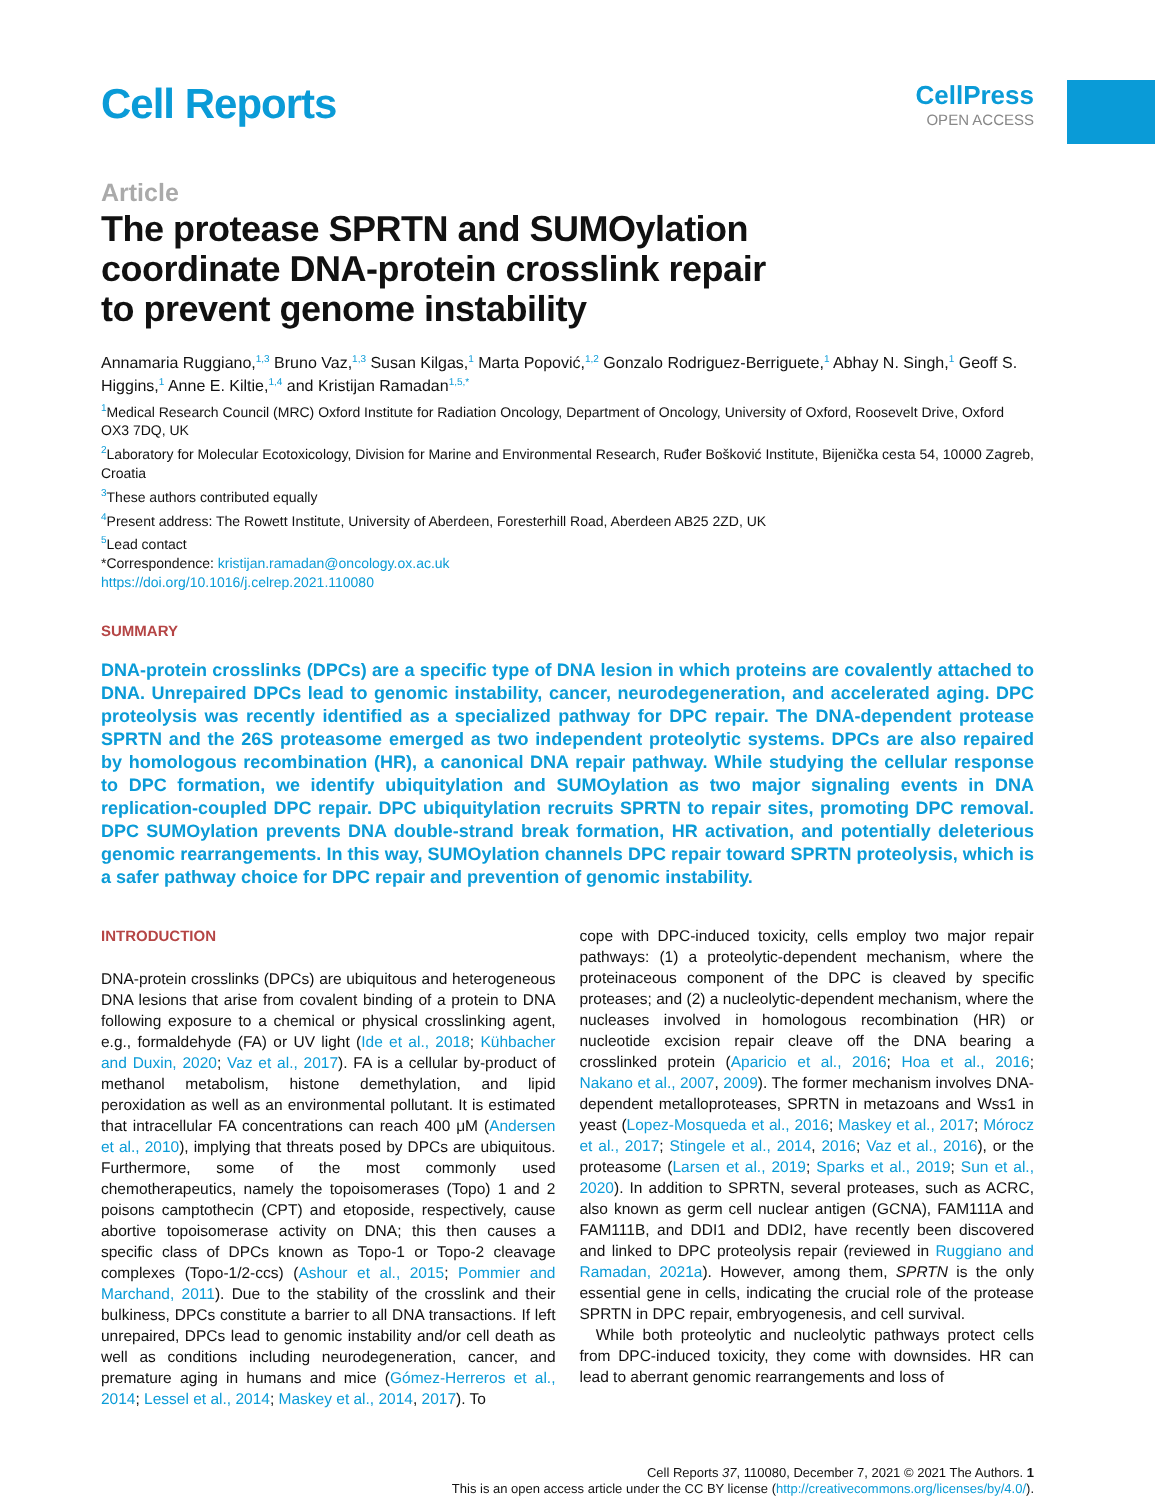Cell Reports
CellPress
OPEN ACCESS
Article
The protease SPRTN and SUMOylation coordinate DNA-protein crosslink repair to prevent genome instability
Annamaria Ruggiano,<sup>1,3</sup> Bruno Vaz,<sup>1,3</sup> Susan Kilgas,<sup>1</sup> Marta Popović,<sup>1,2</sup> Gonzalo Rodriguez-Berriguete,<sup>1</sup> Abhay N. Singh,<sup>1</sup> Geoff S. Higgins,<sup>1</sup> Anne E. Kiltie,<sup>1,4</sup> and Kristijan Ramadan<sup>1,5,*</sup>
<sup>1</sup> Medical Research Council (MRC) Oxford Institute for Radiation Oncology, Department of Oncology, University of Oxford, Roosevelt Drive, Oxford OX3 7DQ, UK
<sup>2</sup> Laboratory for Molecular Ecotoxicology, Division for Marine and Environmental Research, Ruđer Bošković Institute, Bijenička cesta 54, 10000 Zagreb, Croatia
<sup>3</sup> These authors contributed equally
<sup>4</sup> Present address: The Rowett Institute, University of Aberdeen, Foresterhill Road, Aberdeen AB25 2ZD, UK
<sup>5</sup> Lead contact
*Correspondence: kristijan.ramadan@oncology.ox.ac.uk
https://doi.org/10.1016/j.celrep.2021.110080
SUMMARY
DNA-protein crosslinks (DPCs) are a specific type of DNA lesion in which proteins are covalently attached to DNA. Unrepaired DPCs lead to genomic instability, cancer, neurodegeneration, and accelerated aging. DPC proteolysis was recently identified as a specialized pathway for DPC repair. The DNA-dependent protease SPRTN and the 26S proteasome emerged as two independent proteolytic systems. DPCs are also repaired by homologous recombination (HR), a canonical DNA repair pathway. While studying the cellular response to DPC formation, we identify ubiquitylation and SUMOylation as two major signaling events in DNA replication-coupled DPC repair. DPC ubiquitylation recruits SPRTN to repair sites, promoting DPC removal. DPC SUMOylation prevents DNA double-strand break formation, HR activation, and potentially deleterious genomic rearrangements. In this way, SUMOylation channels DPC repair toward SPRTN proteolysis, which is a safer pathway choice for DPC repair and prevention of genomic instability.
INTRODUCTION
DNA-protein crosslinks (DPCs) are ubiquitous and heterogeneous DNA lesions that arise from covalent binding of a protein to DNA following exposure to a chemical or physical crosslinking agent, e.g., formaldehyde (FA) or UV light (Ide et al., 2018; Kühbacher and Duxin, 2020; Vaz et al., 2017). FA is a cellular by-product of methanol metabolism, histone demethylation, and lipid peroxidation as well as an environmental pollutant. It is estimated that intracellular FA concentrations can reach 400 μM (Andersen et al., 2010), implying that threats posed by DPCs are ubiquitous. Furthermore, some of the most commonly used chemotherapeutics, namely the topoisomerases (Topo) 1 and 2 poisons camptothecin (CPT) and etoposide, respectively, cause abortive topoisomerase activity on DNA; this then causes a specific class of DPCs known as Topo-1 or Topo-2 cleavage complexes (Topo-1/2-ccs) (Ashour et al., 2015; Pommier and Marchand, 2011). Due to the stability of the crosslink and their bulkiness, DPCs constitute a barrier to all DNA transactions. If left unrepaired, DPCs lead to genomic instability and/or cell death as well as conditions including neurodegeneration, cancer, and premature aging in humans and mice (Gómez-Herreros et al., 2014; Lessel et al., 2014; Maskey et al., 2014, 2017). To
cope with DPC-induced toxicity, cells employ two major repair pathways: (1) a proteolytic-dependent mechanism, where the proteinaceous component of the DPC is cleaved by specific proteases; and (2) a nucleolytic-dependent mechanism, where the nucleases involved in homologous recombination (HR) or nucleotide excision repair cleave off the DNA bearing a crosslinked protein (Aparicio et al., 2016; Hoa et al., 2016; Nakano et al., 2007, 2009). The former mechanism involves DNA-dependent metalloproteases, SPRTN in metazoans and Wss1 in yeast (Lopez-Mosqueda et al., 2016; Maskey et al., 2017; Mórocz et al., 2017; Stingele et al., 2014, 2016; Vaz et al., 2016), or the proteasome (Larsen et al., 2019; Sparks et al., 2019; Sun et al., 2020). In addition to SPRTN, several proteases, such as ACRC, also known as germ cell nuclear antigen (GCNA), FAM111A and FAM111B, and DDI1 and DDI2, have recently been discovered and linked to DPC proteolysis repair (reviewed in Ruggiano and Ramadan, 2021a). However, among them, SPRTN is the only essential gene in cells, indicating the crucial role of the protease SPRTN in DPC repair, embryogenesis, and cell survival.
While both proteolytic and nucleolytic pathways protect cells from DPC-induced toxicity, they come with downsides. HR can lead to aberrant genomic rearrangements and loss of
Cell Reports 37, 110080, December 7, 2021 © 2021 The Authors. 1
This is an open access article under the CC BY license (http://creativecommons.org/licenses/by/4.0/).